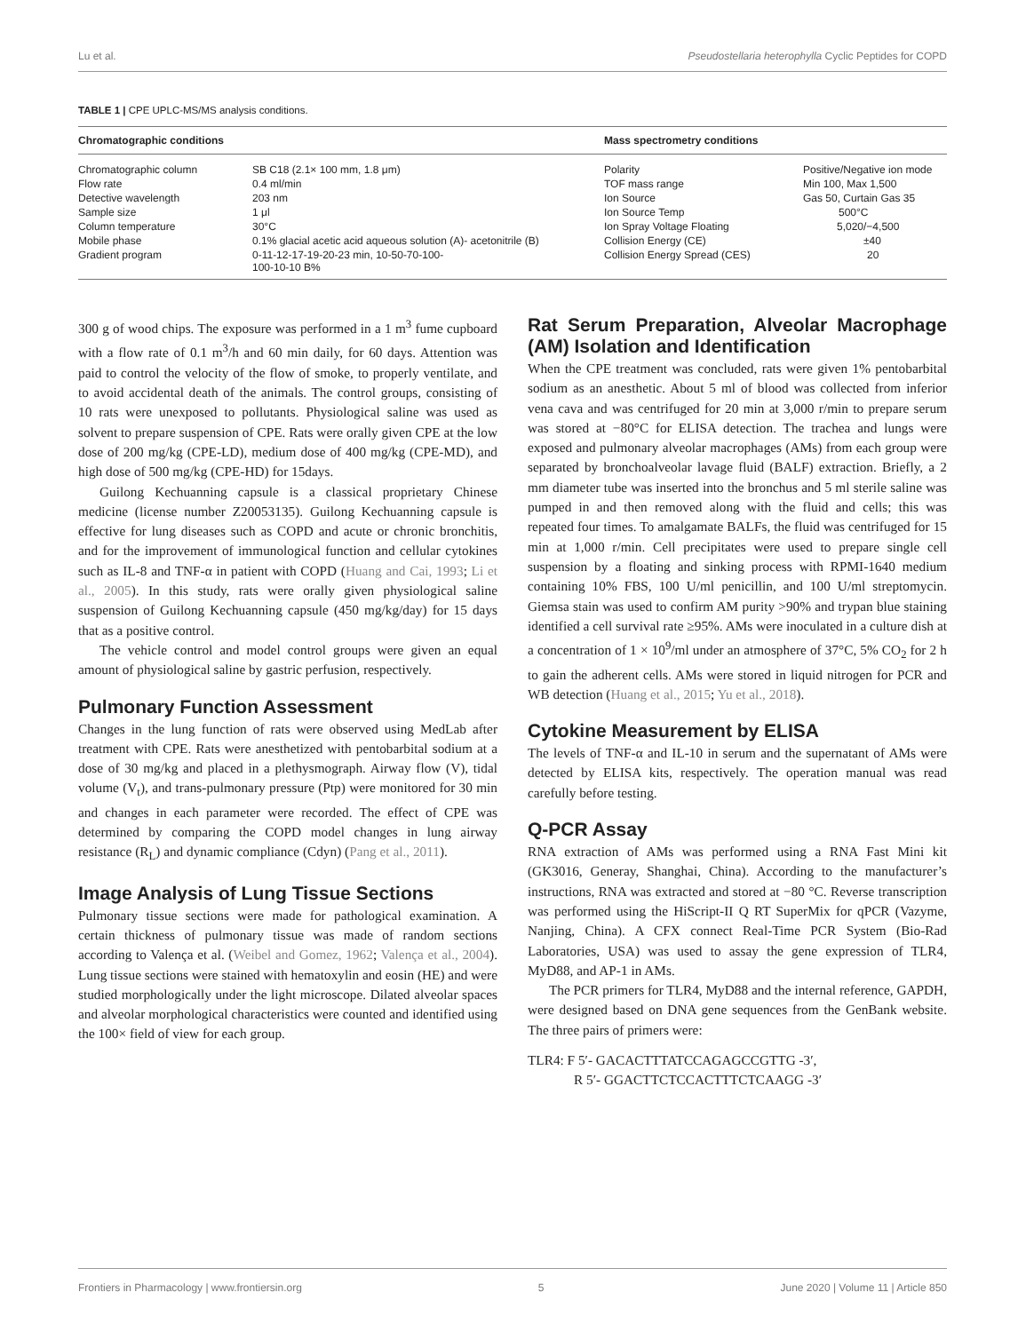Lu et al. Pseudostellaria heterophylla Cyclic Peptides for COPD
TABLE 1 | CPE UPLC-MS/MS analysis conditions.
| Chromatographic conditions | | Mass spectrometry conditions | |
| --- | --- | --- | --- |
| Chromatographic column | SB C18 (2.1× 100 mm, 1.8 μm) | Polarity | Positive/Negative ion mode |
| Flow rate | 0.4 ml/min | TOF mass range | Min 100, Max 1,500 |
| Detective wavelength | 203 nm | Ion Source | Gas 50, Curtain Gas 35 |
| Sample size | 1 μl | Ion Source Temp | 500°C |
| Column temperature | 30°C | Ion Spray Voltage Floating | 5,020/−4,500 |
| Mobile phase | 0.1% glacial acetic acid aqueous solution (A)- acetonitrile (B) | Collision Energy (CE) | ±40 |
| Gradient program | 0-11-12-17-19-20-23 min, 10-50-70-100- 100-10-10 B% | Collision Energy Spread (CES) | 20 |
300 g of wood chips. The exposure was performed in a 1 m<sup>3</sup> fume cupboard with a flow rate of 0.1 m<sup>3</sup>/h and 60 min daily, for 60 days. Attention was paid to control the velocity of the flow of smoke, to properly ventilate, and to avoid accidental death of the animals. The control groups, consisting of 10 rats were unexposed to pollutants. Physiological saline was used as solvent to prepare suspension of CPE. Rats were orally given CPE at the low dose of 200 mg/kg (CPE-LD), medium dose of 400 mg/kg (CPE-MD), and high dose of 500 mg/kg (CPE-HD) for 15days.
Guilong Kechuanning capsule is a classical proprietary Chinese medicine (license number Z20053135). Guilong Kechuanning capsule is effective for lung diseases such as COPD and acute or chronic bronchitis, and for the improvement of immunological function and cellular cytokines such as IL-8 and TNF-α in patient with COPD (Huang and Cai, 1993; Li et al., 2005). In this study, rats were orally given physiological saline suspension of Guilong Kechuanning capsule (450 mg/kg/day) for 15 days that as a positive control.
The vehicle control and model control groups were given an equal amount of physiological saline by gastric perfusion, respectively.
Pulmonary Function Assessment
Changes in the lung function of rats were observed using MedLab after treatment with CPE. Rats were anesthetized with pentobarbital sodium at a dose of 30 mg/kg and placed in a plethysmograph. Airway flow (V), tidal volume (V<sub>t</sub>), and trans-pulmonary pressure (Ptp) were monitored for 30 min and changes in each parameter were recorded. The effect of CPE was determined by comparing the COPD model changes in lung airway resistance (R<sub>L</sub>) and dynamic compliance (Cdyn) (Pang et al., 2011).
Image Analysis of Lung Tissue Sections
Pulmonary tissue sections were made for pathological examination. A certain thickness of pulmonary tissue was made of random sections according to Valença et al. (Weibel and Gomez, 1962; Valença et al., 2004). Lung tissue sections were stained with hematoxylin and eosin (HE) and were studied morphologically under the light microscope. Dilated alveolar spaces and alveolar morphological characteristics were counted and identified using the 100× field of view for each group.
Rat Serum Preparation, Alveolar Macrophage (AM) Isolation and Identification
When the CPE treatment was concluded, rats were given 1% pentobarbital sodium as an anesthetic. About 5 ml of blood was collected from inferior vena cava and was centrifuged for 20 min at 3,000 r/min to prepare serum was stored at −80°C for ELISA detection. The trachea and lungs were exposed and pulmonary alveolar macrophages (AMs) from each group were separated by bronchoalveolar lavage fluid (BALF) extraction. Briefly, a 2 mm diameter tube was inserted into the bronchus and 5 ml sterile saline was pumped in and then removed along with the fluid and cells; this was repeated four times. To amalgamate BALFs, the fluid was centrifuged for 15 min at 1,000 r/min. Cell precipitates were used to prepare single cell suspension by a floating and sinking process with RPMI-1640 medium containing 10% FBS, 100 U/ml penicillin, and 100 U/ml streptomycin. Giemsa stain was used to confirm AM purity >90% and trypan blue staining identified a cell survival rate ≥95%. AMs were inoculated in a culture dish at a concentration of 1 × 10<sup>9</sup>/ml under an atmosphere of 37°C, 5% CO<sub>2</sub> for 2 h to gain the adherent cells. AMs were stored in liquid nitrogen for PCR and WB detection (Huang et al., 2015; Yu et al., 2018).
Cytokine Measurement by ELISA
The levels of TNF-α and IL-10 in serum and the supernatant of AMs were detected by ELISA kits, respectively. The operation manual was read carefully before testing.
Q-PCR Assay
RNA extraction of AMs was performed using a RNA Fast Mini kit (GK3016, Generay, Shanghai, China). According to the manufacturer’s instructions, RNA was extracted and stored at −80 °C. Reverse transcription was performed using the HiScript-II Q RT SuperMix for qPCR (Vazyme, Nanjing, China). A CFX connect Real-Time PCR System (Bio-Rad Laboratories, USA) was used to assay the gene expression of TLR4, MyD88, and AP-1 in AMs.
The PCR primers for TLR4, MyD88 and the internal reference, GAPDH, were designed based on DNA gene sequences from the GenBank website. The three pairs of primers were:
TLR4: F 5′- GACACTTTATCCAGAGCCGTTG -3′,
R 5′- GGACTTCTCCACTTTCTCAAGG -3′
Frontiers in Pharmacology | www.frontiersin.org 5 June 2020 | Volume 11 | Article 850